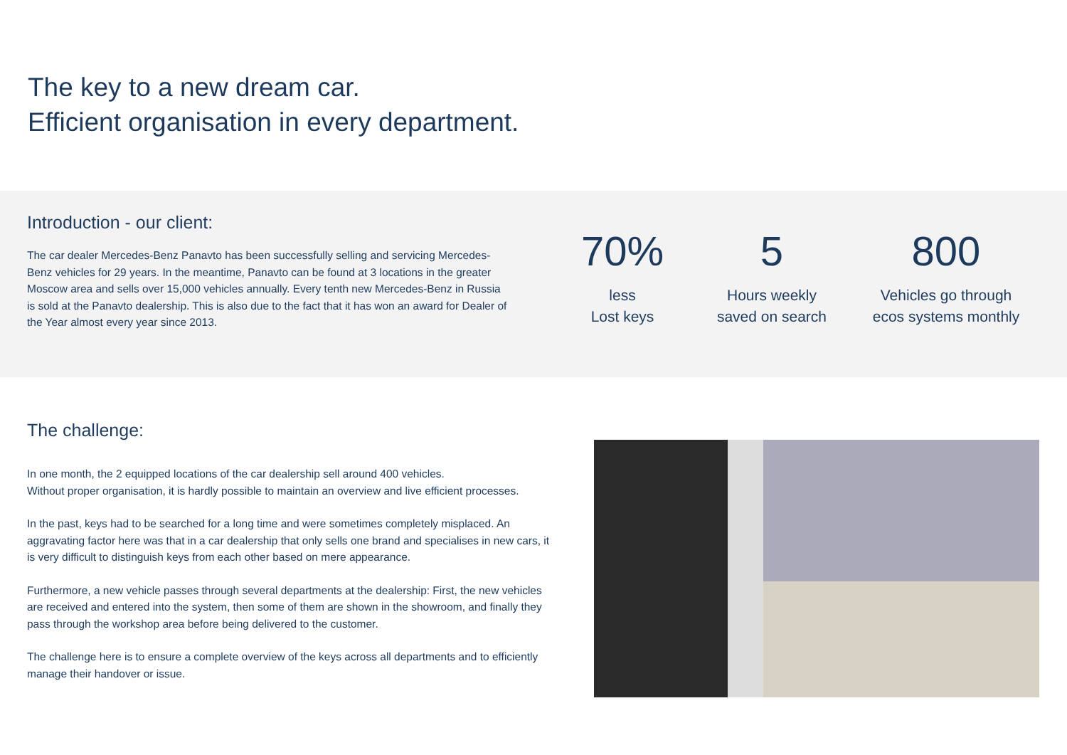The key to a new dream car.
Efficient organisation in every department.
Introduction - our client:
The car dealer Mercedes-Benz Panavto has been successfully selling and servicing Mercedes-Benz vehicles for 29 years. In the meantime, Panavto can be found at 3 locations in the greater Moscow area and sells over 15,000 vehicles annually. Every tenth new Mercedes-Benz in Russia is sold at the Panavto dealership. This is also due to the fact that it has won an award for Dealer of the Year almost every year since 2013.
70%
less
Lost keys
5
Hours weekly
saved on search
800
Vehicles go through
ecos systems monthly
The challenge:
In one month, the 2 equipped locations of the car dealership sell around 400 vehicles.
Without proper organisation, it is hardly possible to maintain an overview and live efficient processes.
In the past, keys had to be searched for a long time and were sometimes completely misplaced. An aggravating factor here was that in a car dealership that only sells one brand and specialises in new cars, it is very difficult to distinguish keys from each other based on mere appearance.
Furthermore, a new vehicle passes through several departments at the dealership: First, the new vehicles are received and entered into the system, then some of them are shown in the showroom, and finally they pass through the workshop area before being delivered to the customer.
The challenge here is to ensure a complete overview of the keys across all departments and to efficiently manage their handover or issue.